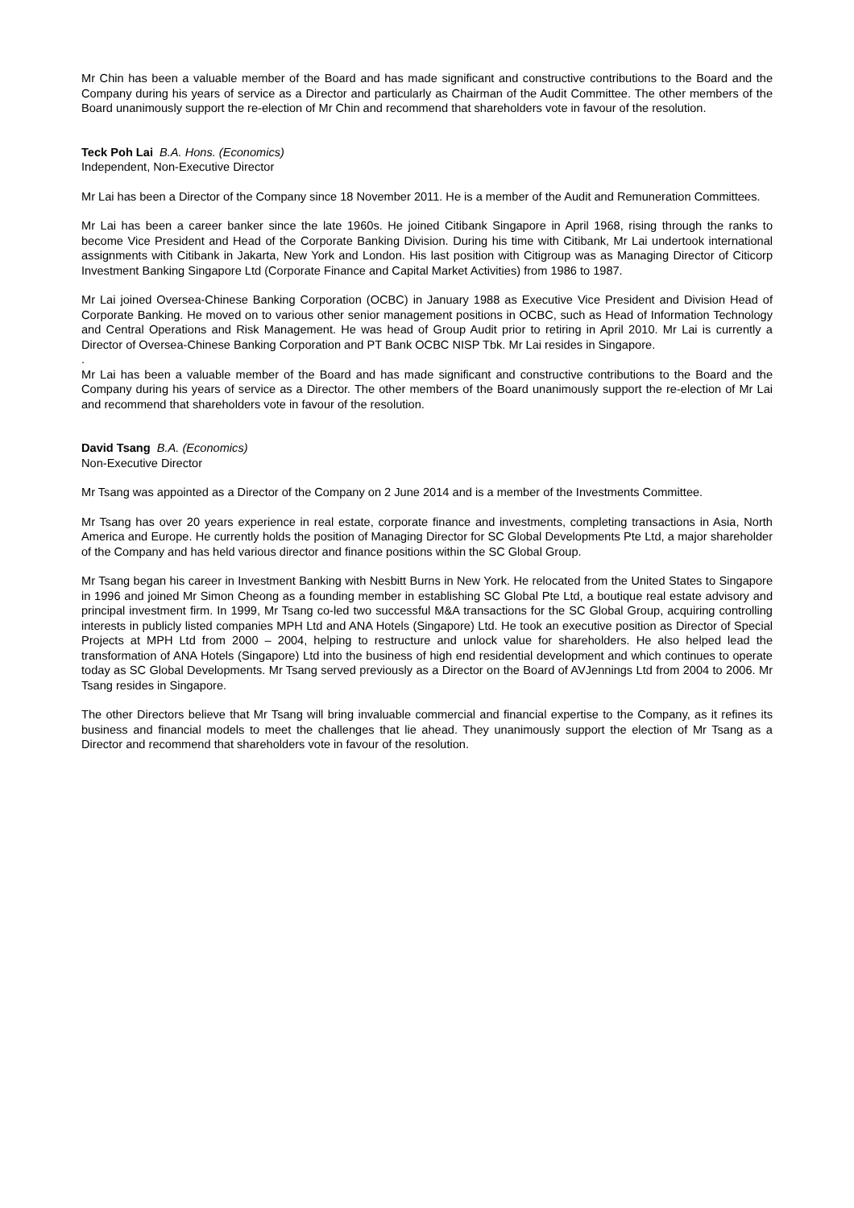Mr Chin has been a valuable member of the Board and has made significant and constructive contributions to the Board and the Company during his years of service as a Director and particularly as Chairman of the Audit Committee. The other members of the Board unanimously support the re-election of Mr Chin and recommend that shareholders vote in favour of the resolution.
Teck Poh Lai B.A. Hons. (Economics)
Independent, Non-Executive Director
Mr Lai has been a Director of the Company since 18 November 2011. He is a member of the Audit and Remuneration Committees.
Mr Lai has been a career banker since the late 1960s. He joined Citibank Singapore in April 1968, rising through the ranks to become Vice President and Head of the Corporate Banking Division. During his time with Citibank, Mr Lai undertook international assignments with Citibank in Jakarta, New York and London. His last position with Citigroup was as Managing Director of Citicorp Investment Banking Singapore Ltd (Corporate Finance and Capital Market Activities) from 1986 to 1987.
Mr Lai joined Oversea-Chinese Banking Corporation (OCBC) in January 1988 as Executive Vice President and Division Head of Corporate Banking. He moved on to various other senior management positions in OCBC, such as Head of Information Technology and Central Operations and Risk Management. He was head of Group Audit prior to retiring in April 2010. Mr Lai is currently a Director of Oversea-Chinese Banking Corporation and PT Bank OCBC NISP Tbk. Mr Lai resides in Singapore.
.
Mr Lai has been a valuable member of the Board and has made significant and constructive contributions to the Board and the Company during his years of service as a Director. The other members of the Board unanimously support the re-election of Mr Lai and recommend that shareholders vote in favour of the resolution.
David Tsang B.A. (Economics)
Non-Executive Director
Mr Tsang was appointed as a Director of the Company on 2 June 2014 and is a member of the Investments Committee.
Mr Tsang has over 20 years experience in real estate, corporate finance and investments, completing transactions in Asia, North America and Europe. He currently holds the position of Managing Director for SC Global Developments Pte Ltd, a major shareholder of the Company and has held various director and finance positions within the SC Global Group.
Mr Tsang began his career in Investment Banking with Nesbitt Burns in New York. He relocated from the United States to Singapore in 1996 and joined Mr Simon Cheong as a founding member in establishing SC Global Pte Ltd, a boutique real estate advisory and principal investment firm. In 1999, Mr Tsang co-led two successful M&A transactions for the SC Global Group, acquiring controlling interests in publicly listed companies MPH Ltd and ANA Hotels (Singapore) Ltd. He took an executive position as Director of Special Projects at MPH Ltd from 2000 – 2004, helping to restructure and unlock value for shareholders. He also helped lead the transformation of ANA Hotels (Singapore) Ltd into the business of high end residential development and which continues to operate today as SC Global Developments. Mr Tsang served previously as a Director on the Board of AVJennings Ltd from 2004 to 2006. Mr Tsang resides in Singapore.
The other Directors believe that Mr Tsang will bring invaluable commercial and financial expertise to the Company, as it refines its business and financial models to meet the challenges that lie ahead. They unanimously support the election of Mr Tsang as a Director and recommend that shareholders vote in favour of the resolution.